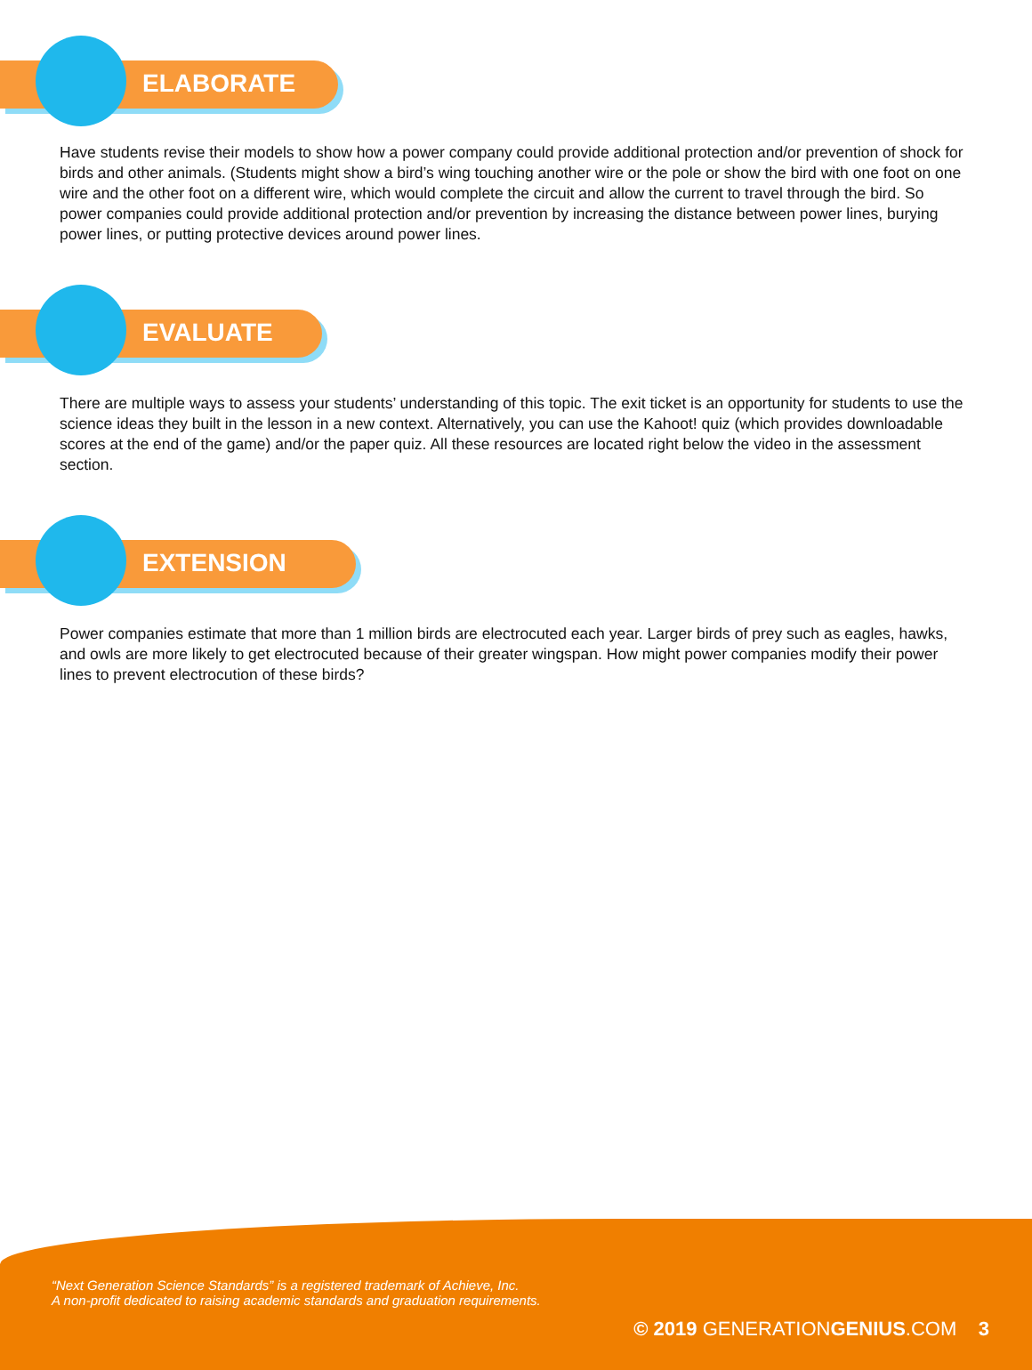ELABORATE
Have students revise their models to show how a power company could provide additional protection and/or prevention of shock for birds and other animals. (Students might show a bird’s wing touching another wire or the pole or show the bird with one foot on one wire and the other foot on a different wire, which would complete the circuit and allow the current to travel through the bird. So power companies could provide additional protection and/or prevention by increasing the distance between power lines, burying power lines, or putting protective devices around power lines.
EVALUATE
There are multiple ways to assess your students’ understanding of this topic. The exit ticket is an opportunity for students to use the science ideas they built in the lesson in a new context. Alternatively, you can use the Kahoot! quiz (which provides downloadable scores at the end of the game) and/or the paper quiz. All these resources are located right below the video in the assessment section.
EXTENSION
Power companies estimate that more than 1 million birds are electrocuted each year. Larger birds of prey such as eagles, hawks, and owls are more likely to get electrocuted because of their greater wingspan. How might power companies modify their power lines to prevent electrocution of these birds?
“Next Generation Science Standards” is a registered trademark of Achieve, Inc.
A non-profit dedicated to raising academic standards and graduation requirements.
© 2019 GENERATIONGENIUS.COM 3